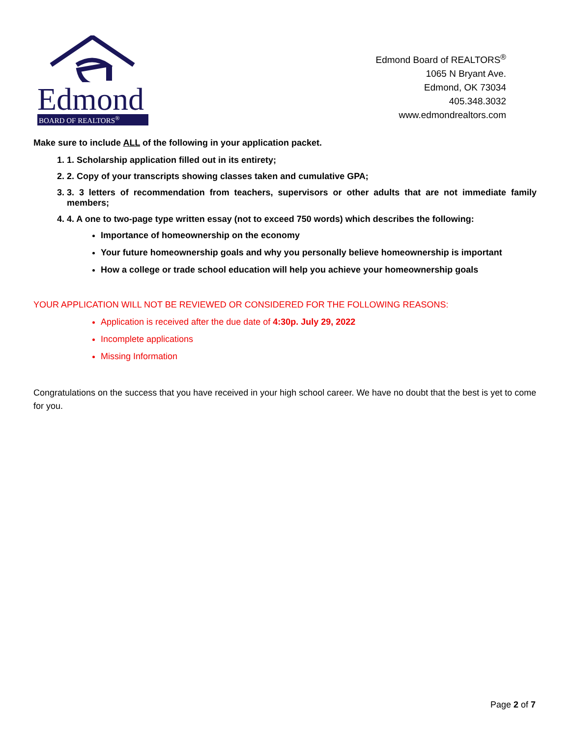Edmond
BOARD OF REALTORS<sup>®</sup>
Edmond Board of REALTORS<sup>®</sup>
1065 N Bryant Ave.
Edmond, OK 73034
405.348.3032
www.edmondrealtors.com
Make sure to include ALL of the following in your application packet.
1. 1. Scholarship application filled out in its entirety;
2. 2. Copy of your transcripts showing classes taken and cumulative GPA;
3. 3. 3 letters of recommendation from teachers, supervisors or other adults that are not immediate family members;
4. 4. A one to two-page type written essay (not to exceed 750 words) which describes the following:
Importance of homeownership on the economy
Your future homeownership goals and why you personally believe homeownership is important
How a college or trade school education will help you achieve your homeownership goals
YOUR APPLICATION WILL NOT BE REVIEWED OR CONSIDERED FOR THE FOLLOWING REASONS:
Application is received after the due date of 4:30p. July 29, 2022
Incomplete applications
Missing Information
Congratulations on the success that you have received in your high school career. We have no doubt that the best is yet to come for you.
Page 2 of 7